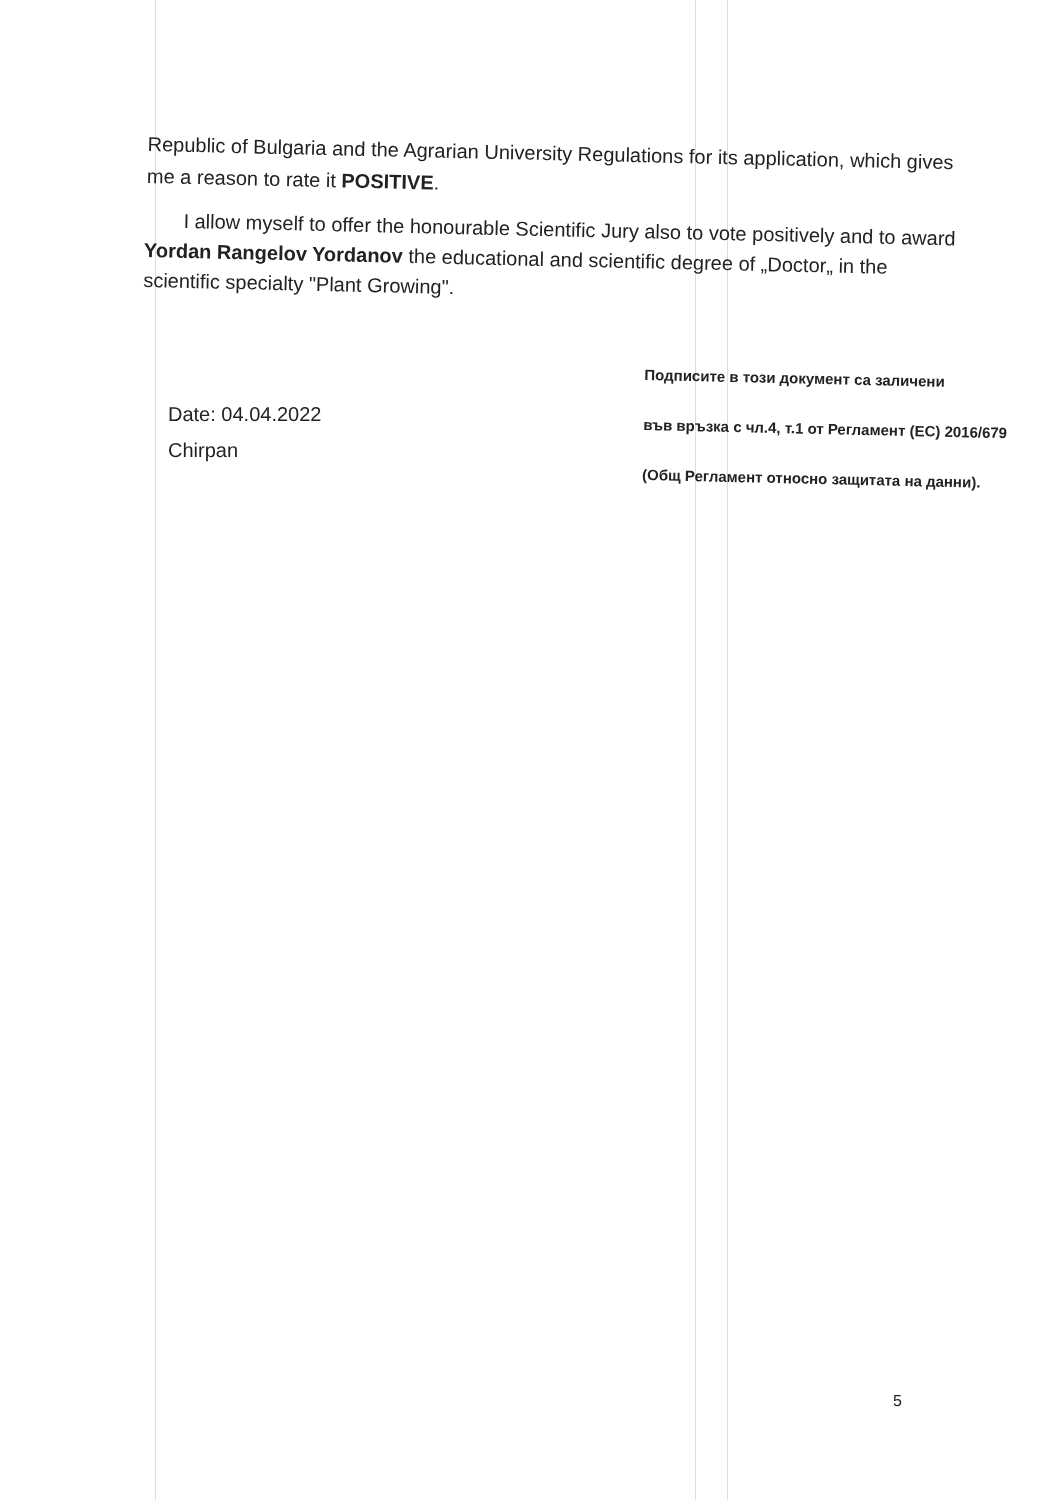Republic of Bulgaria and the Agrarian University Regulations for its application, which gives me a reason to rate it POSITIVE.
I allow myself to offer the honourable Scientific Jury also to vote positively and to award Yordan Rangelov Yordanov the educational and scientific degree of „Doctor„ in the scientific specialty "Plant Growing".
Date: 04.04.2022
Chirpan
Подписите в този документ са заличени
във връзка с чл.4, т.1 от Регламент (ЕС) 2016/679
(Общ Регламент относно защитата на данни).
5